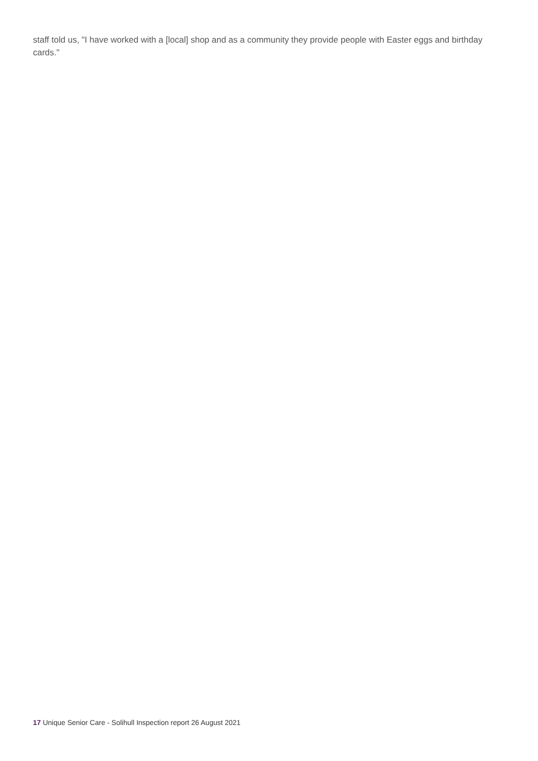staff told us, "I have worked with a [local] shop and as a community they provide people with Easter eggs and birthday cards."
17 Unique Senior Care - Solihull Inspection report 26 August 2021